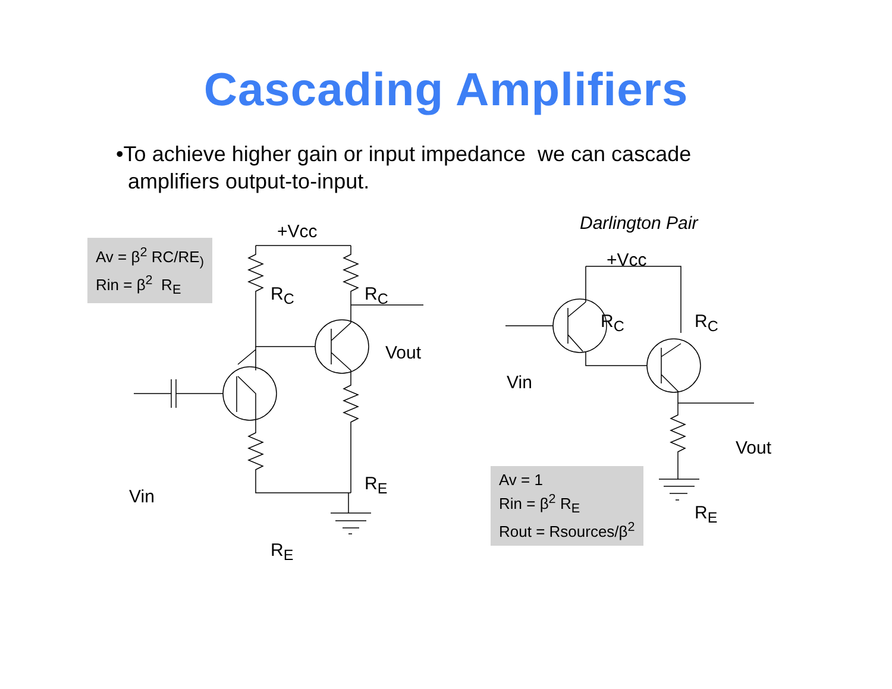Cascading Amplifiers
•To achieve higher gain or input impedance we can cascade
amplifiers output-to-input.
Av = β<sup>2</sup> RC/RE<sub>)</sub>
Rin = β<sup>2</sup> R<sub>E</sub>
+Vcc
R<sub>C</sub> R<sub>C</sub>
Vout
Vin
R<sub>E</sub>
R<sub>E</sub>
Darlington Pair
+Vcc
R<sub>C</sub> R<sub>C</sub>
Vin
Vout
R<sub>E</sub>
Av = 1
Rin = β<sup>2</sup> R<sub>E</sub>
Rout = Rsources/β<sup>2</sup>